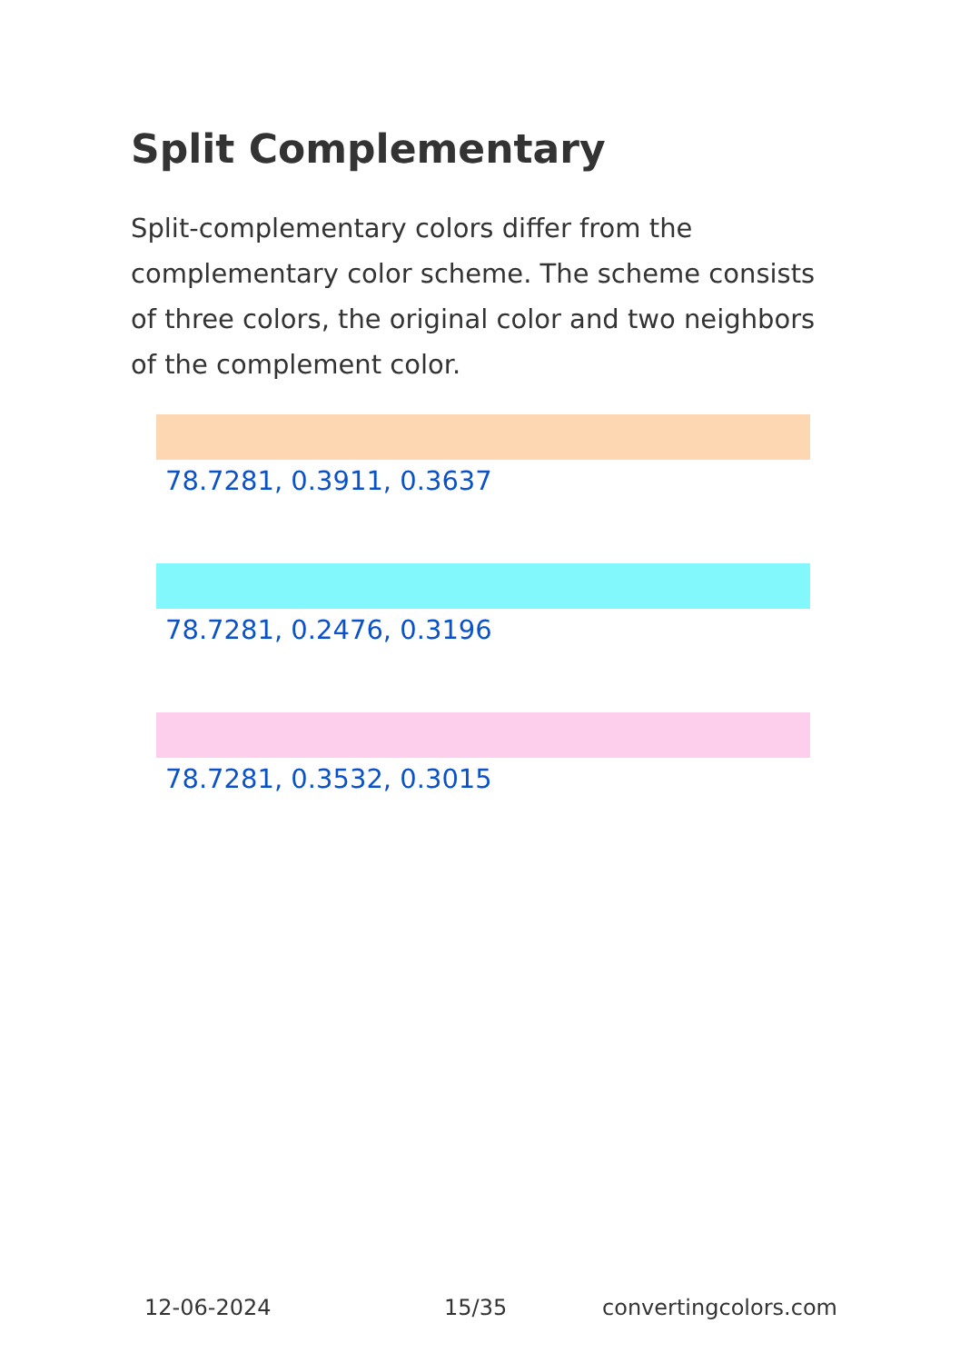Split Complementary
Split-complementary colors differ from the complementary color scheme. The scheme consists of three colors, the original color and two neighbors of the complement color.
78.7281, 0.3911, 0.3637
78.7281, 0.2476, 0.3196
78.7281, 0.3532, 0.3015
12-06-2024 15/35 convertingcolors.com